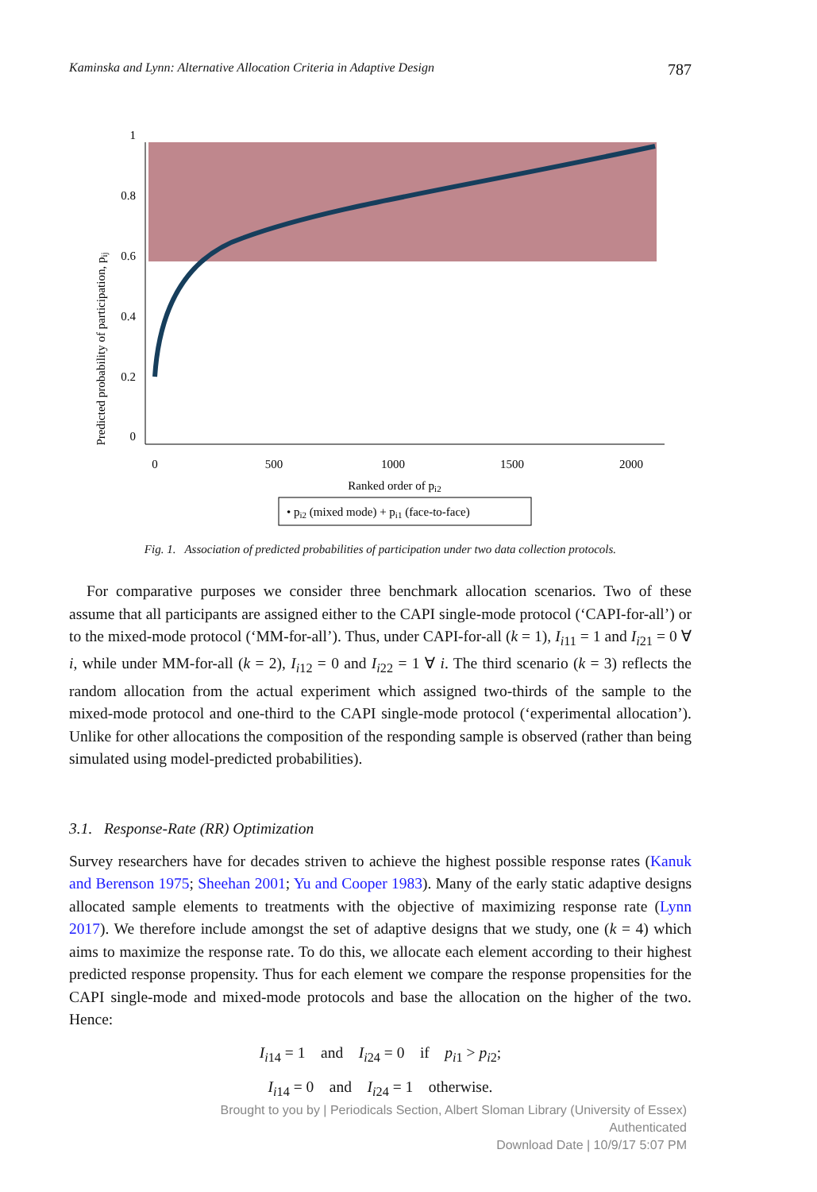Kaminska and Lynn: Alternative Allocation Criteria in Adaptive Design 787
Predicted probability of participation, pij
1
0.8
0.6
0.4
0.2
0
0
500
1000
1500
2000
Ranked order of pi2
• pi2 (mixed mode) + pi1 (face-to-face)
Fig. 1. Association of predicted probabilities of participation under two data collection protocols.
For comparative purposes we consider three benchmark allocation scenarios. Two of these assume that all participants are assigned either to the CAPI single-mode protocol (‘CAPI-for-all’) or to the mixed-mode protocol (‘MM-for-all’). Thus, under CAPI-for-all (k = 1), I<sub>i11</sub> = 1 and I<sub>i21</sub> = 0 ∀ i, while under MM-for-all (k = 2), I<sub>i12</sub> = 0 and I<sub>i22</sub> = 1 ∀ i. The third scenario (k = 3) reflects the random allocation from the actual experiment which assigned two-thirds of the sample to the mixed-mode protocol and one-third to the CAPI single-mode protocol (‘experimental allocation’). Unlike for other allocations the composition of the responding sample is observed (rather than being simulated using model-predicted probabilities).
3.1. Response-Rate (RR) Optimization
Survey researchers have for decades striven to achieve the highest possible response rates (Kanuk and Berenson 1975; Sheehan 2001; Yu and Cooper 1983). Many of the early static adaptive designs allocated sample elements to treatments with the objective of maximizing response rate (Lynn 2017). We therefore include amongst the set of adaptive designs that we study, one (k = 4) which aims to maximize the response rate. To do this, we allocate each element according to their highest predicted response propensity. Thus for each element we compare the response propensities for the CAPI single-mode and mixed-mode protocols and base the allocation on the higher of the two. Hence:
I<sub>i14</sub> = 1 and I<sub>i24</sub> = 0 if p<sub>i1</sub> > p<sub>i2</sub>;
I<sub>i14</sub> = 0 and I<sub>i24</sub> = 1 otherwise.
Brought to you by | Periodicals Section, Albert Sloman Library (University of Essex)
Authenticated
Download Date | 10/9/17 5:07 PM